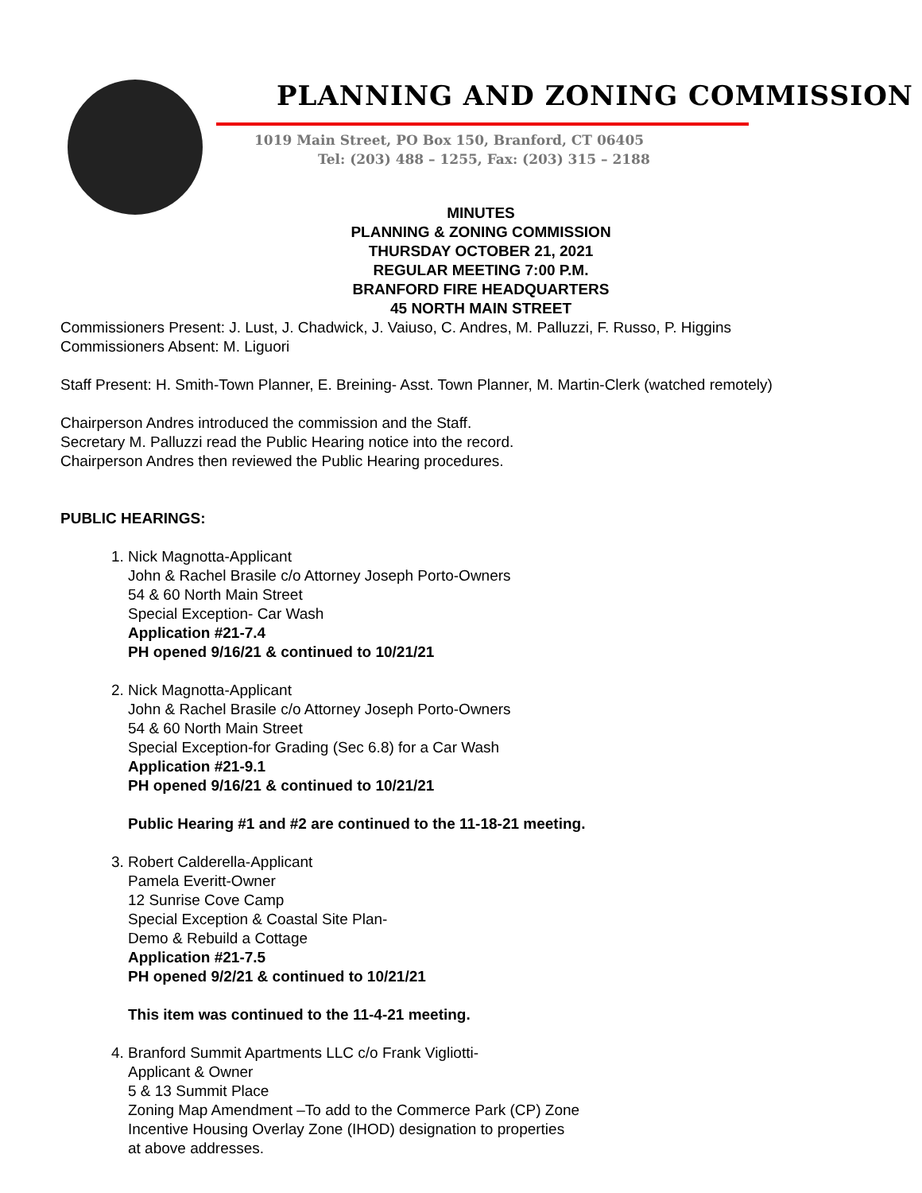PLANNING AND ZONING COMMISSION
1019 Main Street, PO Box 150, Branford, CT 06405
Tel: (203) 488 – 1255, Fax: (203) 315 – 2188
MINUTES
PLANNING & ZONING COMMISSION
THURSDAY OCTOBER 21, 2021
REGULAR MEETING 7:00 P.M.
BRANFORD FIRE HEADQUARTERS
45 NORTH MAIN STREET
Commissioners Present: J. Lust, J. Chadwick, J. Vaiuso, C. Andres, M. Palluzzi, F. Russo, P. Higgins
Commissioners Absent: M. Liguori
Staff Present: H. Smith-Town Planner, E. Breining- Asst. Town Planner, M. Martin-Clerk (watched remotely)
Chairperson Andres introduced the commission and the Staff.
Secretary M. Palluzzi read the Public Hearing notice into the record.
Chairperson Andres then reviewed the Public Hearing procedures.
PUBLIC HEARINGS:
1. Nick Magnotta-Applicant
John & Rachel Brasile c/o Attorney Joseph Porto-Owners
54 & 60 North Main Street
Special Exception- Car Wash
Application #21-7.4
PH opened 9/16/21 & continued to 10/21/21
2. Nick Magnotta-Applicant
John & Rachel Brasile c/o Attorney Joseph Porto-Owners
54 & 60 North Main Street
Special Exception-for Grading (Sec 6.8) for a Car Wash
Application #21-9.1
PH opened 9/16/21 & continued to 10/21/21
Public Hearing #1 and #2 are continued to the 11-18-21 meeting.
3. Robert Calderella-Applicant
Pamela Everitt-Owner
12 Sunrise Cove Camp
Special Exception & Coastal Site Plan-
Demo & Rebuild a Cottage
Application #21-7.5
PH opened 9/2/21 & continued to 10/21/21
This item was continued to the 11-4-21 meeting.
4. Branford Summit Apartments LLC c/o Frank Vigliotti-
Applicant & Owner
5 & 13 Summit Place
Zoning Map Amendment –To add to the Commerce Park (CP) Zone
Incentive Housing Overlay Zone (IHOD) designation to properties
at above addresses.